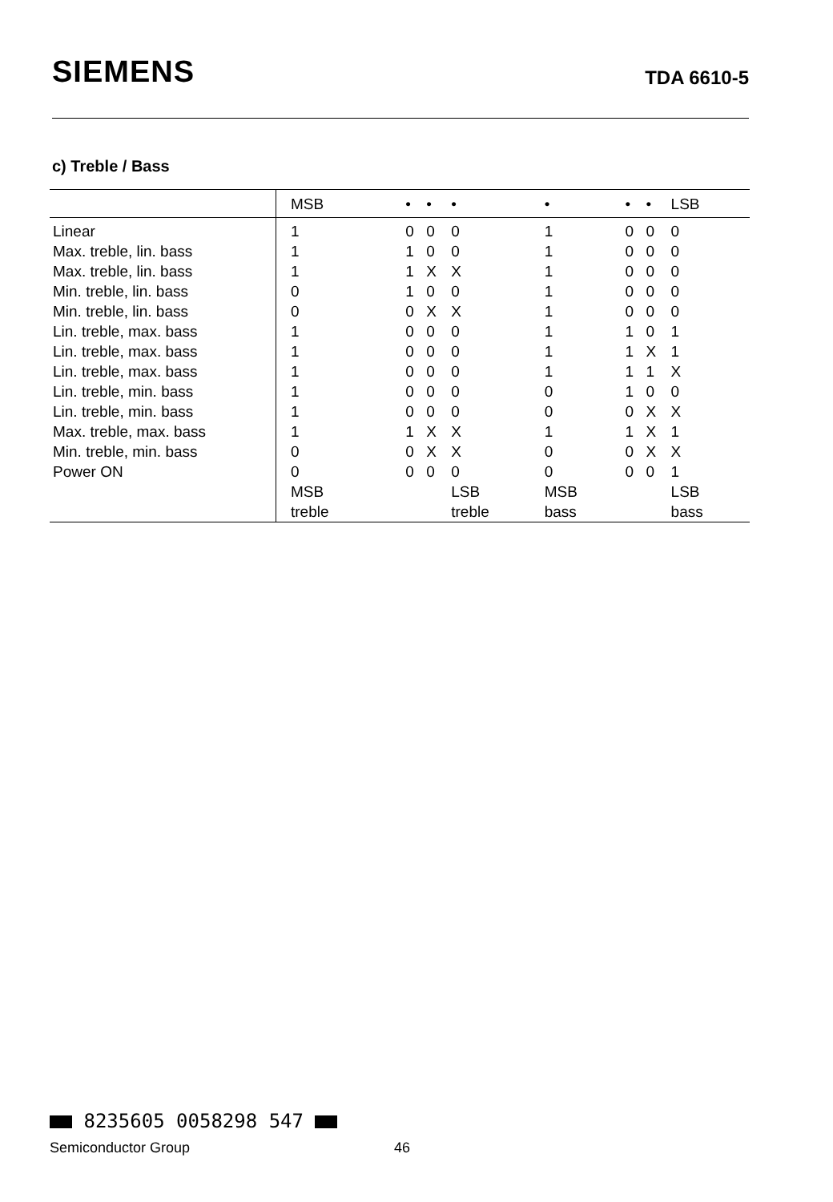SIEMENS TDA 6610-5
c) Treble / Bass
| | MSB | • | • | • | • | • | • | LSB |
| --- | --- | --- | --- | --- | --- | --- | --- | --- |
| Linear | 1 | 0 | 0 | 0 | 1 | 0 | 0 | 0 |
| Max. treble, lin. bass | 1 | 1 | 0 | 0 | 1 | 0 | 0 | 0 |
| Max. treble, lin. bass | 1 | 1 | X | X | 1 | 0 | 0 | 0 |
| Min. treble, lin. bass | 0 | 1 | 0 | 0 | 1 | 0 | 0 | 0 |
| Min. treble, lin. bass | 0 | 0 | X | X | 1 | 0 | 0 | 0 |
| Lin. treble, max. bass | 1 | 0 | 0 | 0 | 1 | 1 | 0 | 1 |
| Lin. treble, max. bass | 1 | 0 | 0 | 0 | 1 | 1 | X | 1 |
| Lin. treble, max. bass | 1 | 0 | 0 | 0 | 1 | 1 | 1 | X |
| Lin. treble, min. bass | 1 | 0 | 0 | 0 | 0 | 1 | 0 | 0 |
| Lin. treble, min. bass | 1 | 0 | 0 | 0 | 0 | 0 | X | X |
| Max. treble, max. bass | 1 | 1 | X | X | 1 | 1 | X | 1 |
| Min. treble, min. bass | 0 | 0 | X | X | 0 | 0 | X | X |
| Power ON | 0 | 0 | 0 | 0 | 0 | 0 | 0 | 1 |
| | MSB | | | LSB | MSB | | | LSB |
| | treble | | | treble | bass | | | bass |
8235605 0058298 547
Semiconductor Group 46